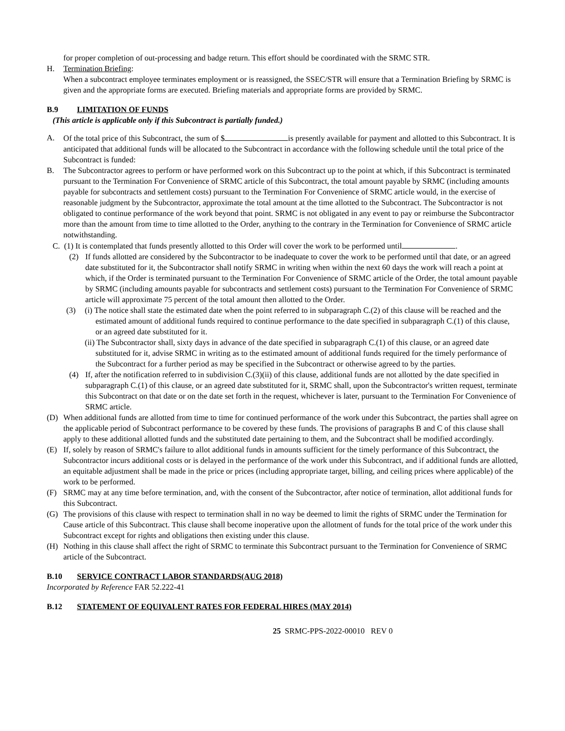for proper completion of out-processing and badge return. This effort should be coordinated with the SRMC STR.
H. Termination Briefing:
When a subcontract employee terminates employment or is reassigned, the SSEC/STR will ensure that a Termination Briefing by SRMC is given and the appropriate forms are executed. Briefing materials and appropriate forms are provided by SRMC.
B.9 LIMITATION OF FUNDS
(This article is applicable only if this Subcontract is partially funded.)
A. Of the total price of this Subcontract, the sum of $ is presently available for payment and allotted to this Subcontract. It is anticipated that additional funds will be allocated to the Subcontract in accordance with the following schedule until the total price of the Subcontract is funded:
B. The Subcontractor agrees to perform or have performed work on this Subcontract up to the point at which, if this Subcontract is terminated pursuant to the Termination For Convenience of SRMC article of this Subcontract, the total amount payable by SRMC (including amounts payable for subcontracts and settlement costs) pursuant to the Termination For Convenience of SRMC article would, in the exercise of reasonable judgment by the Subcontractor, approximate the total amount at the time allotted to the Subcontract. The Subcontractor is not obligated to continue performance of the work beyond that point. SRMC is not obligated in any event to pay or reimburse the Subcontractor more than the amount from time to time allotted to the Order, anything to the contrary in the Termination for Convenience of SRMC article notwithstanding.
C. (1) It is contemplated that funds presently allotted to this Order will cover the work to be performed until .
(2) If funds allotted are considered by the Subcontractor to be inadequate to cover the work to be performed until that date, or an agreed date substituted for it, the Subcontractor shall notify SRMC in writing when within the next 60 days the work will reach a point at which, if the Order is terminated pursuant to the Termination For Convenience of SRMC article of the Order, the total amount payable by SRMC (including amounts payable for subcontracts and settlement costs) pursuant to the Termination For Convenience of SRMC article will approximate 75 percent of the total amount then allotted to the Order.
(3) (i) The notice shall state the estimated date when the point referred to in subparagraph C.(2) of this clause will be reached and the estimated amount of additional funds required to continue performance to the date specified in subparagraph C.(1) of this clause, or an agreed date substituted for it.
(ii) The Subcontractor shall, sixty days in advance of the date specified in subparagraph C.(1) of this clause, or an agreed date substituted for it, advise SRMC in writing as to the estimated amount of additional funds required for the timely performance of the Subcontract for a further period as may be specified in the Subcontract or otherwise agreed to by the parties.
(4) If, after the notification referred to in subdivision C.(3)(ii) of this clause, additional funds are not allotted by the date specified in subparagraph C.(1) of this clause, or an agreed date substituted for it, SRMC shall, upon the Subcontractor's written request, terminate this Subcontract on that date or on the date set forth in the request, whichever is later, pursuant to the Termination For Convenience of SRMC article.
(D) When additional funds are allotted from time to time for continued performance of the work under this Subcontract, the parties shall agree on the applicable period of Subcontract performance to be covered by these funds. The provisions of paragraphs B and C of this clause shall apply to these additional allotted funds and the substituted date pertaining to them, and the Subcontract shall be modified accordingly.
(E) If, solely by reason of SRMC's failure to allot additional funds in amounts sufficient for the timely performance of this Subcontract, the Subcontractor incurs additional costs or is delayed in the performance of the work under this Subcontract, and if additional funds are allotted, an equitable adjustment shall be made in the price or prices (including appropriate target, billing, and ceiling prices where applicable) of the work to be performed.
(F) SRMC may at any time before termination, and, with the consent of the Subcontractor, after notice of termination, allot additional funds for this Subcontract.
(G) The provisions of this clause with respect to termination shall in no way be deemed to limit the rights of SRMC under the Termination for Cause article of this Subcontract. This clause shall become inoperative upon the allotment of funds for the total price of the work under this Subcontract except for rights and obligations then existing under this clause.
(H) Nothing in this clause shall affect the right of SRMC to terminate this Subcontract pursuant to the Termination for Convenience of SRMC article of the Subcontract.
B.10 SERVICE CONTRACT LABOR STANDARDS(AUG 2018)
Incorporated by Reference FAR 52.222-41
B.12 STATEMENT OF EQUIVALENT RATES FOR FEDERAL HIRES (MAY 2014)
25 SRMC-PPS-2022-00010 REV 0